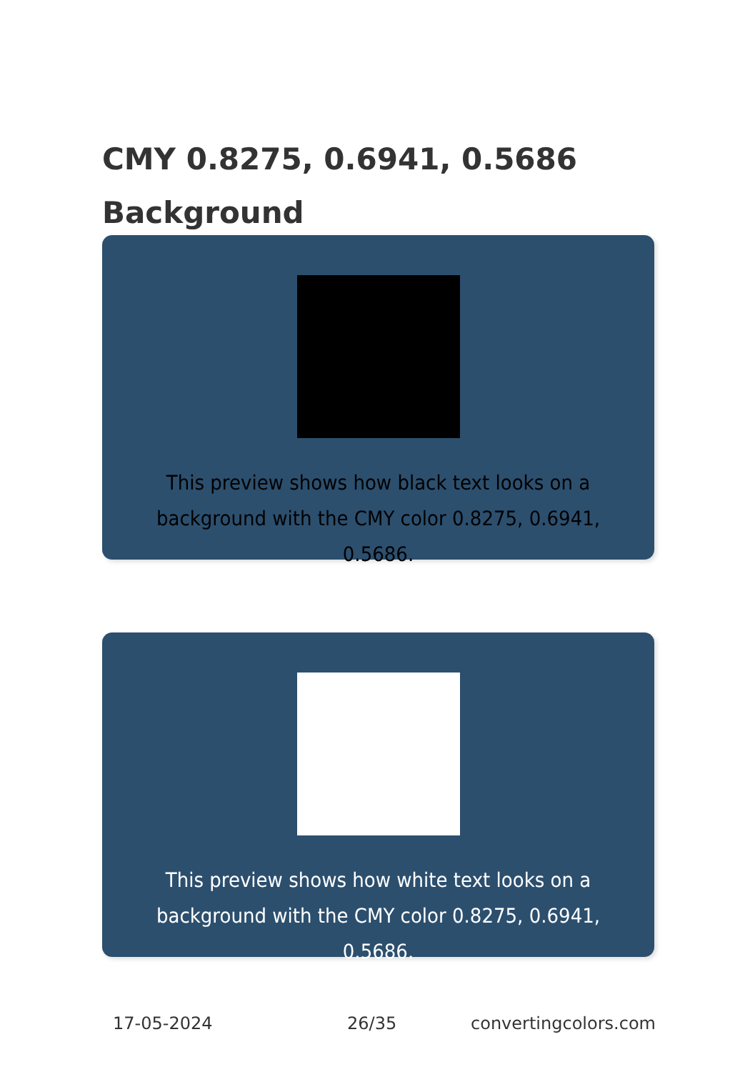CMY 0.8275, 0.6941, 0.5686
Background
This preview shows how black text looks on a background with the CMY color 0.8275, 0.6941, 0.5686.
This preview shows how white text looks on a background with the CMY color 0.8275, 0.6941, 0.5686.
17-05-2024 26/35 convertingcolors.com